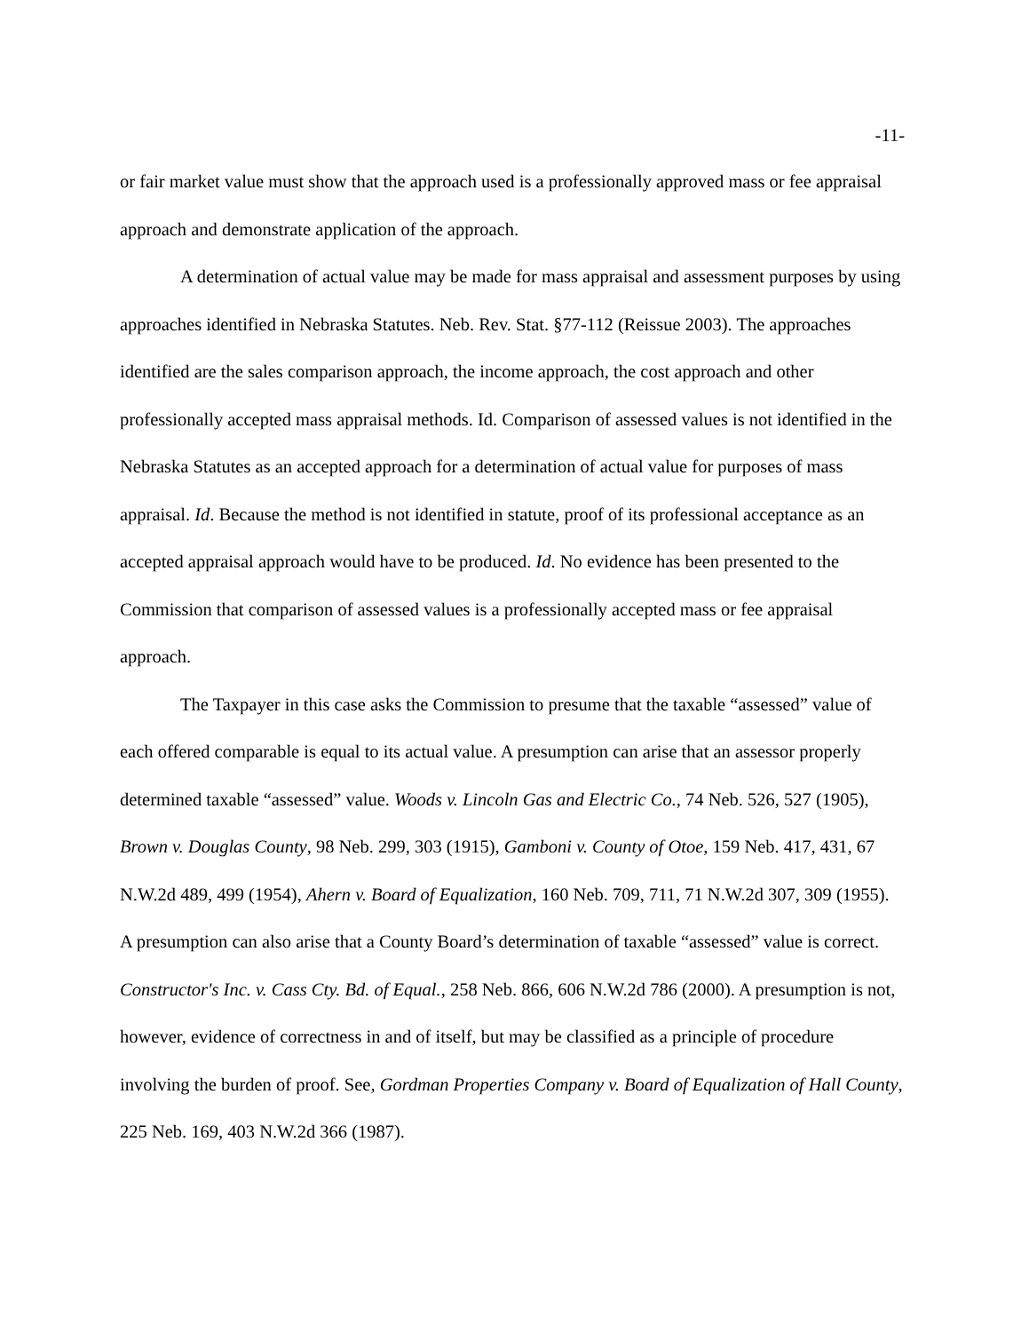-11-
or fair market value must show that the approach used is a professionally approved mass or fee appraisal approach and demonstrate application of the approach.
A determination of actual value may be made for mass appraisal and assessment purposes by using approaches identified in Nebraska Statutes. Neb. Rev. Stat. §77-112 (Reissue 2003). The approaches identified are the sales comparison approach, the income approach, the cost approach and other professionally accepted mass appraisal methods. Id. Comparison of assessed values is not identified in the Nebraska Statutes as an accepted approach for a determination of actual value for purposes of mass appraisal. Id. Because the method is not identified in statute, proof of its professional acceptance as an accepted appraisal approach would have to be produced. Id. No evidence has been presented to the Commission that comparison of assessed values is a professionally accepted mass or fee appraisal approach.
The Taxpayer in this case asks the Commission to presume that the taxable “assessed” value of each offered comparable is equal to its actual value. A presumption can arise that an assessor properly determined taxable “assessed” value. Woods v. Lincoln Gas and Electric Co., 74 Neb. 526, 527 (1905), Brown v. Douglas County, 98 Neb. 299, 303 (1915), Gamboni v. County of Otoe, 159 Neb. 417, 431, 67 N.W.2d 489, 499 (1954), Ahern v. Board of Equalization, 160 Neb. 709, 711, 71 N.W.2d 307, 309 (1955). A presumption can also arise that a County Board’s determination of taxable “assessed” value is correct. Constructor's Inc. v. Cass Cty. Bd. of Equal., 258 Neb. 866, 606 N.W.2d 786 (2000). A presumption is not, however, evidence of correctness in and of itself, but may be classified as a principle of procedure involving the burden of proof. See, Gordman Properties Company v. Board of Equalization of Hall County, 225 Neb. 169, 403 N.W.2d 366 (1987).